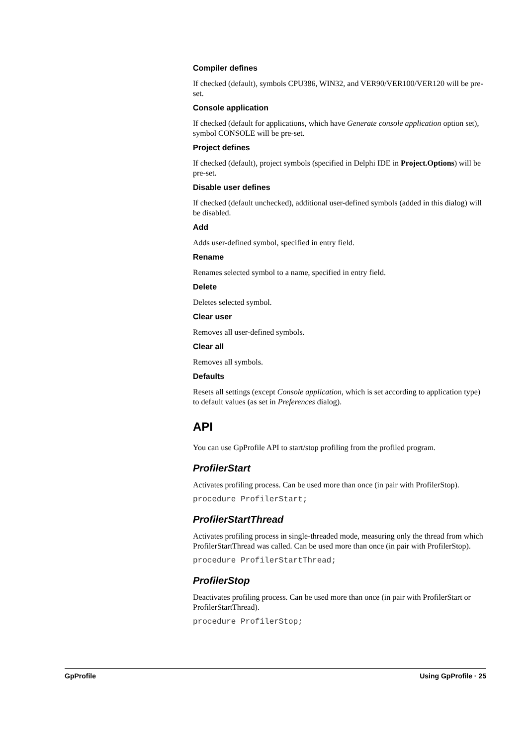Compiler defines
If checked (default), symbols CPU386, WIN32, and VER90/VER100/VER120 will be pre-set.
Console application
If checked (default for applications, which have Generate console application option set), symbol CONSOLE will be pre-set.
Project defines
If checked (default), project symbols (specified in Delphi IDE in Project.Options) will be pre-set.
Disable user defines
If checked (default unchecked), additional user-defined symbols (added in this dialog) will be disabled.
Add
Adds user-defined symbol, specified in entry field.
Rename
Renames selected symbol to a name, specified in entry field.
Delete
Deletes selected symbol.
Clear user
Removes all user-defined symbols.
Clear all
Removes all symbols.
Defaults
Resets all settings (except Console application, which is set according to application type) to default values (as set in Preferences dialog).
API
You can use GpProfile API to start/stop profiling from the profiled program.
ProfilerStart
Activates profiling process. Can be used more than once (in pair with ProfilerStop).
procedure ProfilerStart;
ProfilerStartThread
Activates profiling process in single-threaded mode, measuring only the thread from which ProfilerStartThread was called. Can be used more than once (in pair with ProfilerStop).
procedure ProfilerStartThread;
ProfilerStop
Deactivates profiling process. Can be used more than once (in pair with ProfilerStart or ProfilerStartThread).
procedure ProfilerStop;
GpProfile Using GpProfile · 25